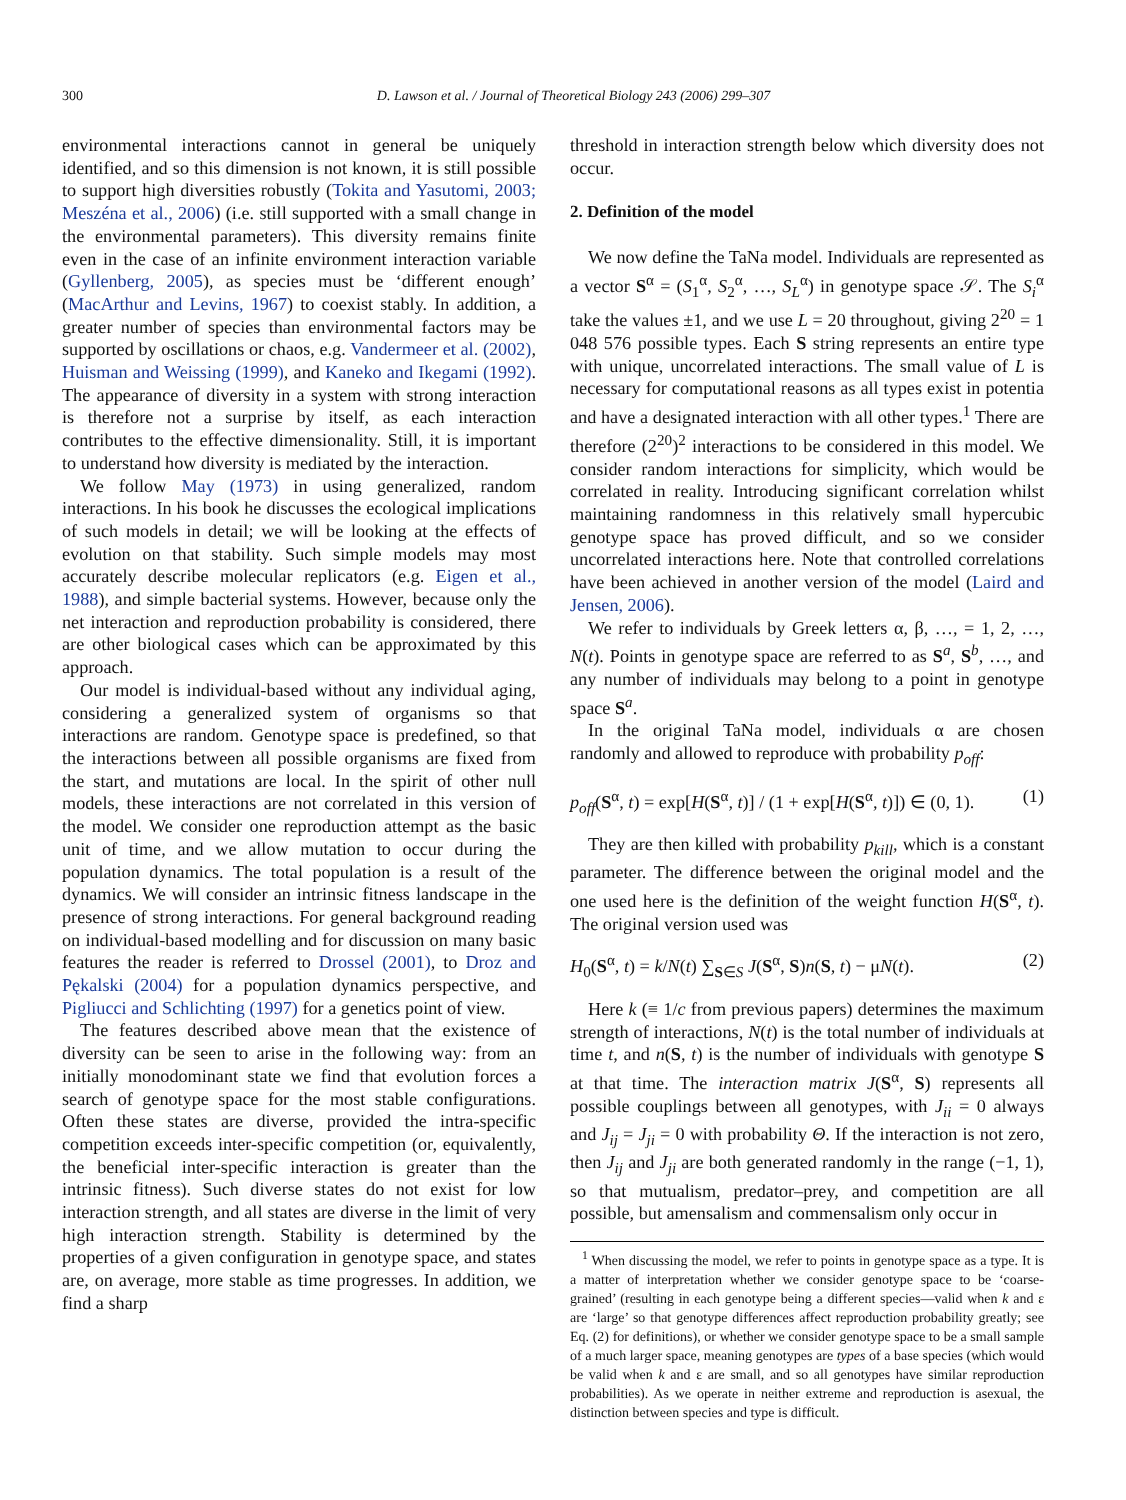300 D. Lawson et al. / Journal of Theoretical Biology 243 (2006) 299–307
environmental interactions cannot in general be uniquely identified, and so this dimension is not known, it is still possible to support high diversities robustly (Tokita and Yasutomi, 2003; Meszéna et al., 2006) (i.e. still supported with a small change in the environmental parameters). This diversity remains finite even in the case of an infinite environment interaction variable (Gyllenberg, 2005), as species must be ‘different enough’ (MacArthur and Levins, 1967) to coexist stably. In addition, a greater number of species than environmental factors may be supported by oscillations or chaos, e.g. Vandermeer et al. (2002), Huisman and Weissing (1999), and Kaneko and Ikegami (1992). The appearance of diversity in a system with strong interaction is therefore not a surprise by itself, as each interaction contributes to the effective dimensionality. Still, it is important to understand how diversity is mediated by the interaction.
We follow May (1973) in using generalized, random interactions. In his book he discusses the ecological implications of such models in detail; we will be looking at the effects of evolution on that stability. Such simple models may most accurately describe molecular replicators (e.g. Eigen et al., 1988), and simple bacterial systems. However, because only the net interaction and reproduction probability is considered, there are other biological cases which can be approximated by this approach.
Our model is individual-based without any individual aging, considering a generalized system of organisms so that interactions are random. Genotype space is predefined, so that the interactions between all possible organisms are fixed from the start, and mutations are local. In the spirit of other null models, these interactions are not correlated in this version of the model. We consider one reproduction attempt as the basic unit of time, and we allow mutation to occur during the population dynamics. The total population is a result of the dynamics. We will consider an intrinsic fitness landscape in the presence of strong interactions. For general background reading on individual-based modelling and for discussion on many basic features the reader is referred to Drossel (2001), to Droz and Pękalski (2004) for a population dynamics perspective, and Pigliucci and Schlichting (1997) for a genetics point of view.
The features described above mean that the existence of diversity can be seen to arise in the following way: from an initially monodominant state we find that evolution forces a search of genotype space for the most stable configurations. Often these states are diverse, provided the intra-specific competition exceeds inter-specific competition (or, equivalently, the beneficial inter-specific interaction is greater than the intrinsic fitness). Such diverse states do not exist for low interaction strength, and all states are diverse in the limit of very high interaction strength. Stability is determined by the properties of a given configuration in genotype space, and states are, on average, more stable as time progresses. In addition, we find a sharp
threshold in interaction strength below which diversity does not occur.
2. Definition of the model
We now define the TaNa model. Individuals are represented as a vector S<sup>α</sup> = (S<sub>1</sub><sup>α</sup>, S<sub>2</sub><sup>α</sup>, …, S<sub>L</sub><sup>α</sup>) in genotype space 𝒮. The S<sub>i</sub><sup>α</sup> take the values ±1, and we use L = 20 throughout, giving 2<sup>20</sup> = 1 048 576 possible types. Each S string represents an entire type with unique, uncorrelated interactions. The small value of L is necessary for computational reasons as all types exist in potentia and have a designated interaction with all other types.<sup>1</sup> There are therefore (2<sup>20</sup>)<sup>2</sup> interactions to be considered in this model. We consider random interactions for simplicity, which would be correlated in reality. Introducing significant correlation whilst maintaining randomness in this relatively small hypercubic genotype space has proved difficult, and so we consider uncorrelated interactions here. Note that controlled correlations have been achieved in another version of the model (Laird and Jensen, 2006).
We refer to individuals by Greek letters α, β, …, = 1, 2, …, N(t). Points in genotype space are referred to as S<sup>a</sup>, S<sup>b</sup>, …, and any number of individuals may belong to a point in genotype space S<sup>a</sup>.
In the original TaNa model, individuals α are chosen randomly and allowed to reproduce with probability p<sub>off</sub>:
p<sub>off</sub>(S<sup>α</sup>, t) = exp[H(S<sup>α</sup>, t)] / (1 + exp[H(S<sup>α</sup>, t)]) ∈ (0, 1). (1)
They are then killed with probability p<sub>kill</sub>, which is a constant parameter. The difference between the original model and the one used here is the definition of the weight function H(S<sup>α</sup>, t). The original version used was
H<sub>0</sub>(S<sup>α</sup>, t) = k/N(t) ∑<sub>S∈S</sub> J(S<sup>α</sup>, S)n(S, t) − μN(t). (2)
Here k (≡ 1/c from previous papers) determines the maximum strength of interactions, N(t) is the total number of individuals at time t, and n(S, t) is the number of individuals with genotype S at that time. The interaction matrix J(S<sup>α</sup>, S) represents all possible couplings between all genotypes, with J<sub>ii</sub> = 0 always and J<sub>ij</sub> = J<sub>ji</sub> = 0 with probability Θ. If the interaction is not zero, then J<sub>ij</sub> and J<sub>ji</sub> are both generated randomly in the range (−1, 1), so that mutualism, predator–prey, and competition are all possible, but amensalism and commensalism only occur in
<sup>1</sup> When discussing the model, we refer to points in genotype space as a type. It is a matter of interpretation whether we consider genotype space to be ‘coarse-grained’ (resulting in each genotype being a different species—valid when k and ε are ‘large’ so that genotype differences affect reproduction probability greatly; see Eq. (2) for definitions), or whether we consider genotype space to be a small sample of a much larger space, meaning genotypes are types of a base species (which would be valid when k and ε are small, and so all genotypes have similar reproduction probabilities). As we operate in neither extreme and reproduction is asexual, the distinction between species and type is difficult.